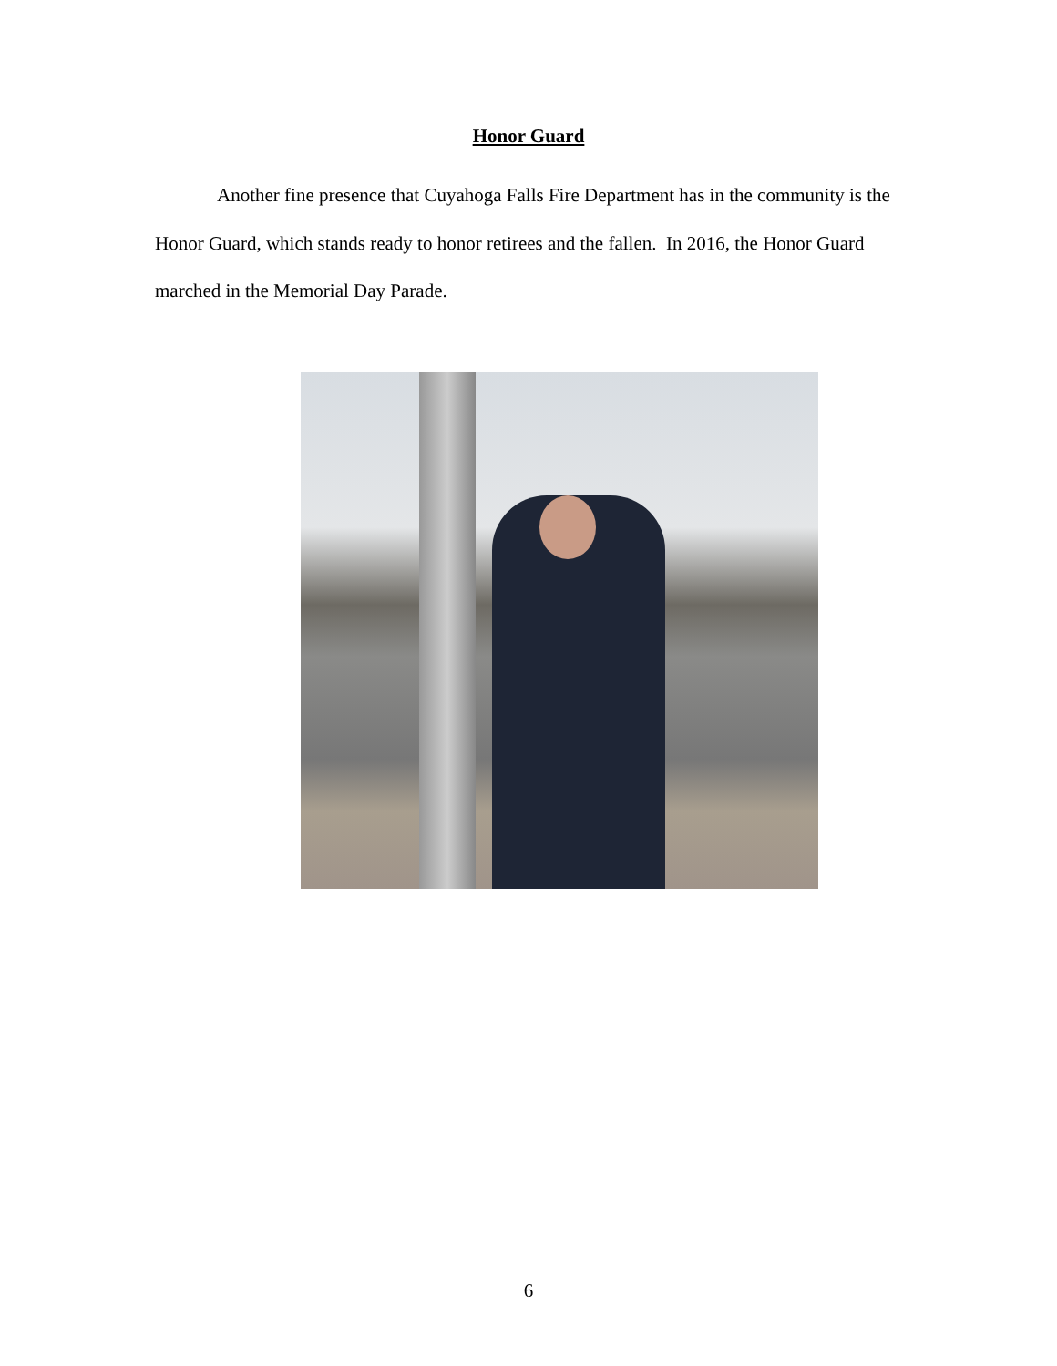Honor Guard
Another fine presence that Cuyahoga Falls Fire Department has in the community is the Honor Guard, which stands ready to honor retirees and the fallen. In 2016, the Honor Guard marched in the Memorial Day Parade.
6